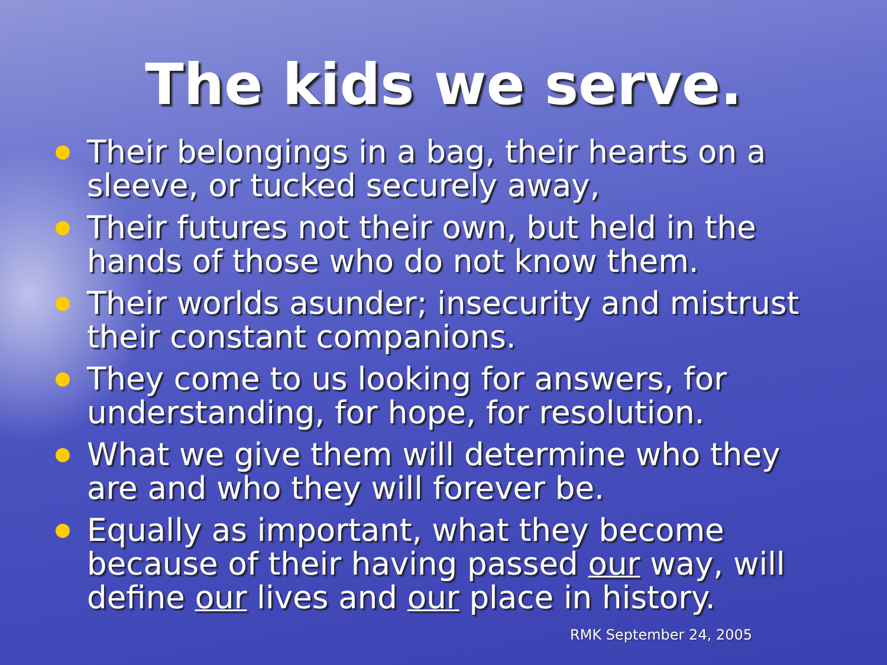The kids we serve.
Their belongings in a bag, their hearts on a sleeve, or tucked securely away,
Their futures not their own, but held in the hands of those who do not know them.
Their worlds asunder; insecurity and mistrust their constant companions.
They come to us looking for answers, for understanding, for hope, for resolution.
What we give them will determine who they are and who they will forever be.
Equally as important, what they become because of their having passed our way, will define our lives and our place in history.
RMK September 24, 2005